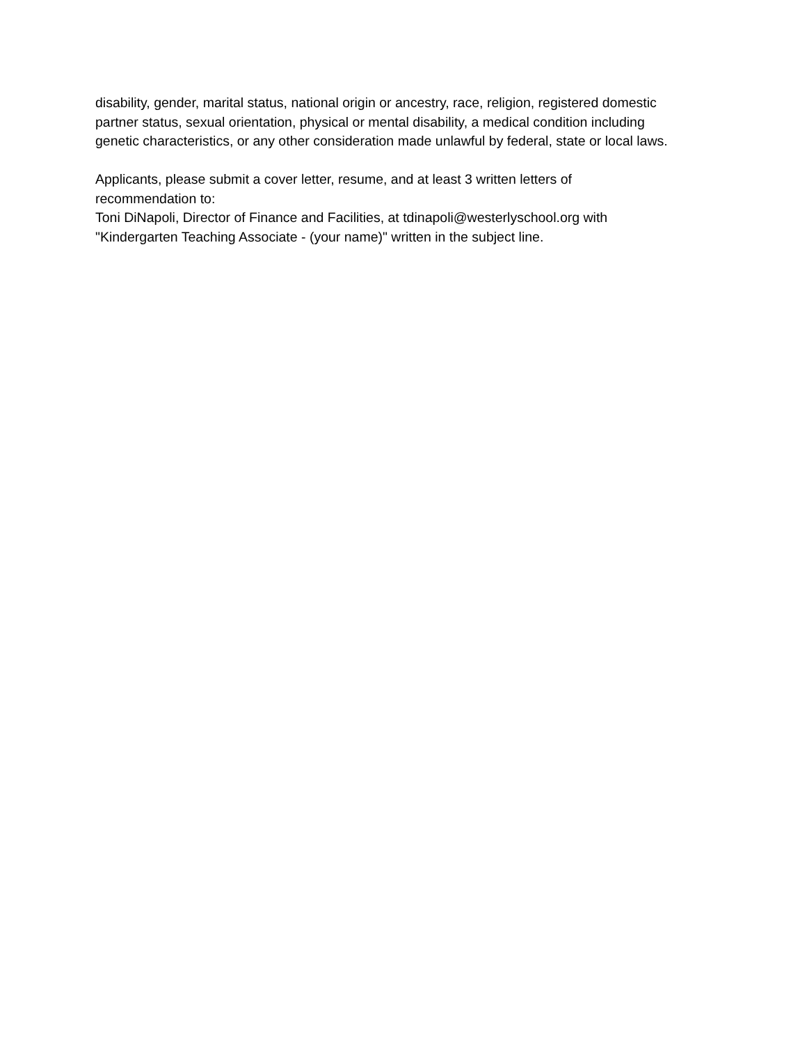disability, gender, marital status, national origin or ancestry, race, religion, registered domestic
partner status, sexual orientation, physical or mental disability, a medical condition including
genetic characteristics, or any other consideration made unlawful by federal, state or local laws.
Applicants, please submit a cover letter, resume, and at least 3 written letters of
recommendation to:
Toni DiNapoli, Director of Finance and Facilities, at tdinapoli@westerlyschool.org with
"Kindergarten Teaching Associate - (your name)" written in the subject line.